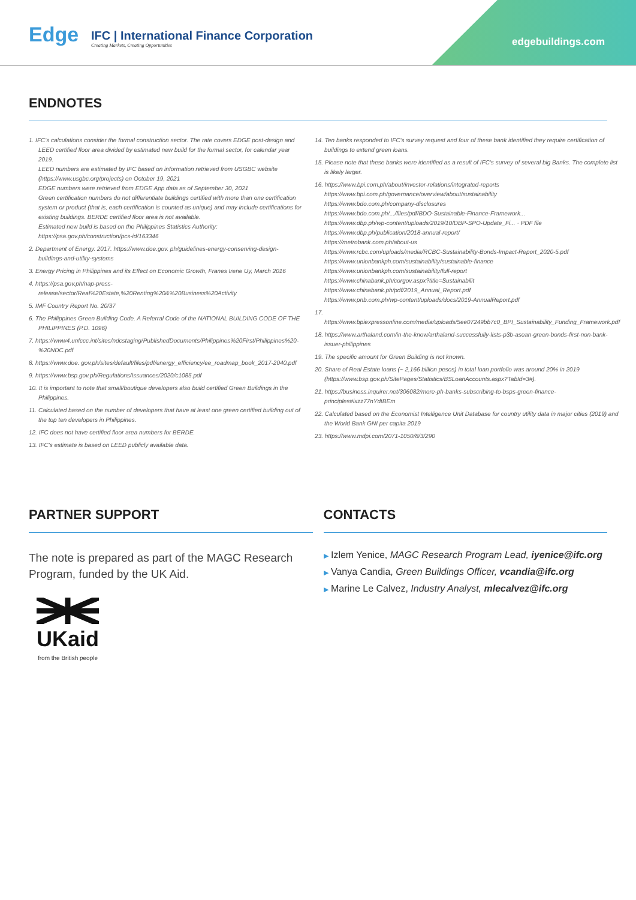Edge
IFC | International Finance Corporation
Creating Markets, Creating Opportunities
edgebuildings.com
ENDNOTES
1. IFC's calculations consider the formal construction sector. The rate covers EDGE post-design and LEED certified floor area divided by estimated new build for the formal sector, for calendar year 2019.
LEED numbers are estimated by IFC based on information retrieved from USGBC website (https://www.usgbc.org/projects) on October 19, 2021
EDGE numbers were retrieved from EDGE App data as of September 30, 2021
Green certification numbers do not differentiate buildings certified with more than one certification system or product (that is, each certification is counted as unique) and may include certifications for existing buildings. BERDE certified floor area is not available.
Estimated new build is based on the Philippines Statistics Authority: https://psa.gov.ph/construction/pcs-id/163346
2. Department of Energy. 2017. https://www.doe.gov. ph/guidelines-energy-conserving-design-buildings-and-utility-systems
3. Energy Pricing in Philippines and its Effect on Economic Growth, Franes Irene Uy, March 2016
4. https://psa.gov.ph/nap-press-release/sector/Real%20Estate,%20Renting%20&%20Business%20Activity
5. IMF Country Report No. 20/37
6. The Philippines Green Building Code. A Referral Code of the NATIONAL BUILDING CODE OF THE PHILIPPINES (P.D. 1096)
7. https://www4.unfccc.int/sites/ndcstaging/PublishedDocuments/Philippines%20First/Philippines%20-%20NDC.pdf
8. https://www.doe. gov.ph/sites/default/files/pdf/energy_efficiency/ee_roadmap_book_2017-2040.pdf
9. https://www.bsp.gov.ph/Regulations/Issuances/2020/c1085.pdf
10. It is important to note that small/boutique developers also build certified Green Buildings in the Philippines.
11. Calculated based on the number of developers that have at least one green certified building out of the top ten developers in Philippines.
12. IFC does not have certified floor area numbers for BERDE.
13. IFC's estimate is based on LEED publicly available data.
14. Ten banks responded to IFC's survey request and four of these bank identified they require certification of buildings to extend green loans.
15. Please note that these banks were identified as a result of IFC's survey of several big Banks. The complete list is likely larger.
16. https://www.bpi.com.ph/about/investor-relations/integrated-reports
https://www.bpi.com.ph/governance/overview/about/sustainability
https://www.bdo.com.ph/company-disclosures
https://www.bdo.com.ph/.../files/pdf/BDO-Sustainable-Finance-Framework...
https://www.dbp.ph/wp-content/uploads/2019/10/DBP-SPO-Update_Fi... · PDF file
https://www.dbp.ph/publication/2018-annual-report/
https://metrobank.com.ph/about-us
https://www.rcbc.com/uploads/media/RCBC-Sustainability-Bonds-Impact-Report_2020-5.pdf
https://www.unionbankph.com/sustainability/sustainable-finance
https://www.unionbankph.com/sustainability/full-report
https://www.chinabank.ph/corgov.aspx?title=Sustainabilit
https://www.chinabank.ph/pdf/2019_Annual_Report.pdf
https://www.pnb.com.ph/wp-content/uploads/docs/2019-AnnualReport.pdf
17. https://www.bpiexpressonline.com/media/uploads/5ee07249bb7c0_BPI_Sustainability_Funding_Framework.pdf
18. https://www.arthaland.com/in-the-know/arthaland-successfully-lists-p3b-asean-green-bonds-first-non-bank-issuer-philippines
19. The specific amount for Green Building is not known.
20. Share of Real Estate loans (~ 2,166 billion pesos) in total loan portfolio was around 20% in 2019 (https://www.bsp.gov.ph/SitePages/Statistics/BSLoanAccounts.aspx?TabId=3#).
21. https://business.inquirer.net/306082/more-ph-banks-subscribing-to-bsps-green-finance-principles#ixzz77nYdtBEm
22. Calculated based on the Economist Intelligence Unit Database for country utility data in major cities (2019) and the World Bank GNI per capita 2019
23. https://www.mdpi.com/2071-1050/8/3/290
PARTNER SUPPORT
The note is prepared as part of the MAGC Research Program, funded by the UK Aid.
UKaid
from the British people
CONTACTS
▶ Izlem Yenice, MAGC Research Program Lead, iyenice@ifc.org
▶ Vanya Candia, Green Buildings Officer, vcandia@ifc.org
▶ Marine Le Calvez, Industry Analyst, mlecalvez@ifc.org